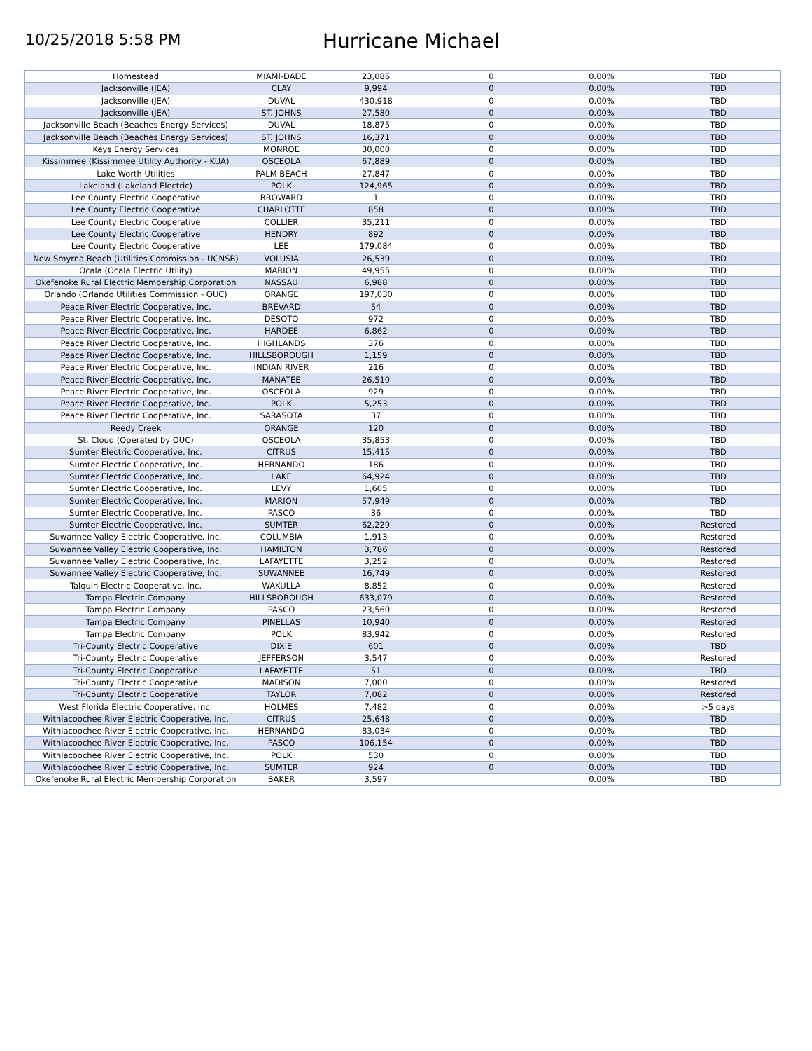10/25/2018 5:58 PM
Hurricane Michael
| Homestead | MIAMI-DADE | 23,086 | 0 | 0.00% | TBD |
| Jacksonville (JEA) | CLAY | 9,994 | 0 | 0.00% | TBD |
| Jacksonville (JEA) | DUVAL | 430,918 | 0 | 0.00% | TBD |
| Jacksonville (JEA) | ST. JOHNS | 27,580 | 0 | 0.00% | TBD |
| Jacksonville Beach (Beaches Energy Services) | DUVAL | 18,875 | 0 | 0.00% | TBD |
| Jacksonville Beach (Beaches Energy Services) | ST. JOHNS | 16,371 | 0 | 0.00% | TBD |
| Keys Energy Services | MONROE | 30,000 | 0 | 0.00% | TBD |
| Kissimmee (Kissimmee Utility Authority - KUA) | OSCEOLA | 67,889 | 0 | 0.00% | TBD |
| Lake Worth Utilities | PALM BEACH | 27,847 | 0 | 0.00% | TBD |
| Lakeland (Lakeland Electric) | POLK | 124,965 | 0 | 0.00% | TBD |
| Lee County Electric Cooperative | BROWARD | 1 | 0 | 0.00% | TBD |
| Lee County Electric Cooperative | CHARLOTTE | 858 | 0 | 0.00% | TBD |
| Lee County Electric Cooperative | COLLIER | 35,211 | 0 | 0.00% | TBD |
| Lee County Electric Cooperative | HENDRY | 892 | 0 | 0.00% | TBD |
| Lee County Electric Cooperative | LEE | 179,084 | 0 | 0.00% | TBD |
| New Smyrna Beach (Utilities Commission - UCNSB) | VOLUSIA | 26,539 | 0 | 0.00% | TBD |
| Ocala (Ocala Electric Utility) | MARION | 49,955 | 0 | 0.00% | TBD |
| Okefenoke Rural Electric Membership Corporation | NASSAU | 6,988 | 0 | 0.00% | TBD |
| Orlando (Orlando Utilities Commission - OUC) | ORANGE | 197,030 | 0 | 0.00% | TBD |
| Peace River Electric Cooperative, Inc. | BREVARD | 54 | 0 | 0.00% | TBD |
| Peace River Electric Cooperative, Inc. | DESOTO | 972 | 0 | 0.00% | TBD |
| Peace River Electric Cooperative, Inc. | HARDEE | 6,862 | 0 | 0.00% | TBD |
| Peace River Electric Cooperative, Inc. | HIGHLANDS | 376 | 0 | 0.00% | TBD |
| Peace River Electric Cooperative, Inc. | HILLSBOROUGH | 1,159 | 0 | 0.00% | TBD |
| Peace River Electric Cooperative, Inc. | INDIAN RIVER | 216 | 0 | 0.00% | TBD |
| Peace River Electric Cooperative, Inc. | MANATEE | 26,510 | 0 | 0.00% | TBD |
| Peace River Electric Cooperative, Inc. | OSCEOLA | 929 | 0 | 0.00% | TBD |
| Peace River Electric Cooperative, Inc. | POLK | 5,253 | 0 | 0.00% | TBD |
| Peace River Electric Cooperative, Inc. | SARASOTA | 37 | 0 | 0.00% | TBD |
| Reedy Creek | ORANGE | 120 | 0 | 0.00% | TBD |
| St. Cloud (Operated by OUC) | OSCEOLA | 35,853 | 0 | 0.00% | TBD |
| Sumter Electric Cooperative, Inc. | CITRUS | 15,415 | 0 | 0.00% | TBD |
| Sumter Electric Cooperative, Inc. | HERNANDO | 186 | 0 | 0.00% | TBD |
| Sumter Electric Cooperative, Inc. | LAKE | 64,924 | 0 | 0.00% | TBD |
| Sumter Electric Cooperative, Inc. | LEVY | 1,605 | 0 | 0.00% | TBD |
| Sumter Electric Cooperative, Inc. | MARION | 57,949 | 0 | 0.00% | TBD |
| Sumter Electric Cooperative, Inc. | PASCO | 36 | 0 | 0.00% | TBD |
| Sumter Electric Cooperative, Inc. | SUMTER | 62,229 | 0 | 0.00% | Restored |
| Suwannee Valley Electric Cooperative, Inc. | COLUMBIA | 1,913 | 0 | 0.00% | Restored |
| Suwannee Valley Electric Cooperative, Inc. | HAMILTON | 3,786 | 0 | 0.00% | Restored |
| Suwannee Valley Electric Cooperative, Inc. | LAFAYETTE | 3,252 | 0 | 0.00% | Restored |
| Suwannee Valley Electric Cooperative, Inc. | SUWANNEE | 16,749 | 0 | 0.00% | Restored |
| Talquin Electric Cooperative, Inc. | WAKULLA | 8,852 | 0 | 0.00% | Restored |
| Tampa Electric Company | HILLSBOROUGH | 633,079 | 0 | 0.00% | Restored |
| Tampa Electric Company | PASCO | 23,560 | 0 | 0.00% | Restored |
| Tampa Electric Company | PINELLAS | 10,940 | 0 | 0.00% | Restored |
| Tampa Electric Company | POLK | 83,942 | 0 | 0.00% | Restored |
| Tri-County Electric Cooperative | DIXIE | 601 | 0 | 0.00% | TBD |
| Tri-County Electric Cooperative | JEFFERSON | 3,547 | 0 | 0.00% | Restored |
| Tri-County Electric Cooperative | LAFAYETTE | 51 | 0 | 0.00% | TBD |
| Tri-County Electric Cooperative | MADISON | 7,000 | 0 | 0.00% | Restored |
| Tri-County Electric Cooperative | TAYLOR | 7,082 | 0 | 0.00% | Restored |
| West Florida Electric Cooperative, Inc. | HOLMES | 7,482 | 0 | 0.00% | >5 days |
| Withlacoochee River Electric Cooperative, Inc. | CITRUS | 25,648 | 0 | 0.00% | TBD |
| Withlacoochee River Electric Cooperative, Inc. | HERNANDO | 83,034 | 0 | 0.00% | TBD |
| Withlacoochee River Electric Cooperative, Inc. | PASCO | 106,154 | 0 | 0.00% | TBD |
| Withlacoochee River Electric Cooperative, Inc. | POLK | 530 | 0 | 0.00% | TBD |
| Withlacoochee River Electric Cooperative, Inc. | SUMTER | 924 | 0 | 0.00% | TBD |
| Okefenoke Rural Electric Membership Corporation | BAKER | 3,597 | | 0.00% | TBD |